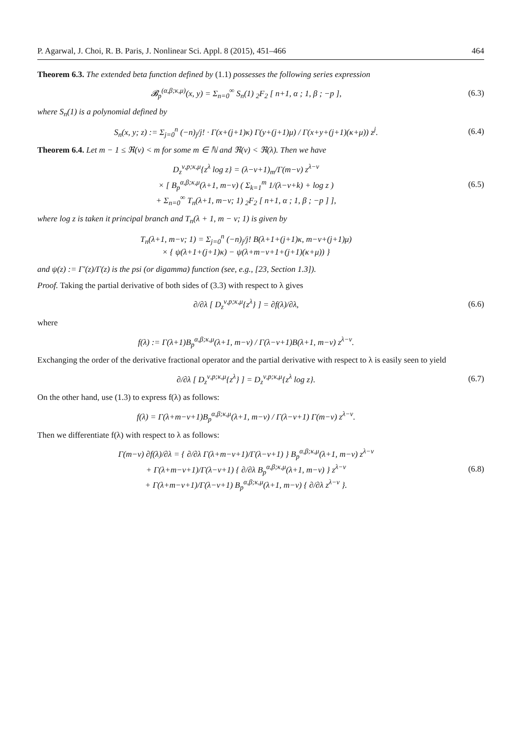P. Agarwal, J. Choi, R. B. Paris, J. Nonlinear Sci. Appl. 8 (2015), 451–466 464
Theorem 6.3. The extended beta function defined by (1.1) possesses the following series expression
𝓑<sub>p</sub><sup>(α,β;κ,μ)</sup>(x, y) = Σ<sub>n=0</sub><sup>∞</sup> S<sub>n</sub>(1) <sub>2</sub>F<sub>2</sub> [ n+1, α ; 1, β ; −p ],
(6.3)
where S<sub>n</sub>(1) is a polynomial defined by
S<sub>n</sub>(x, y; z) := Σ<sub>j=0</sub><sup>n</sup> (−n)<sub>j</sub>/j! · Γ(x+(j+1)κ) Γ(y+(j+1)μ) / Γ(x+y+(j+1)(κ+μ)) z<sup>j</sup>.
(6.4)
Theorem 6.4. Let m − 1 ≤ ℜ(ν) < m for some m ∈ ℕ and ℜ(ν) < ℜ(λ). Then we have
D<sub>z</sub><sup>ν,p;κ,μ</sup>{z<sup>λ</sup> log z} = (λ−ν+1)<sub>m</sub>/Γ(m−ν) z<sup>λ−ν</sup>
× [ B<sub>p</sub><sup>α,β;κ,μ</sup>(λ+1, m−ν) ( Σ<sub>k=1</sub><sup>m</sup> 1/(λ−ν+k) + log z )
+ Σ<sub>n=0</sub><sup>∞</sup> T<sub>n</sub>(λ+1, m−ν; 1) <sub>2</sub>F<sub>2</sub> [ n+1, α ; 1, β ; −p ] ],
(6.5)
where log z is taken it principal branch and T<sub>n</sub>(λ + 1, m − ν; 1) is given by
T<sub>n</sub>(λ+1, m−ν; 1) = Σ<sub>j=0</sub><sup>n</sup> (−n)<sub>j</sub>/j! B(λ+1+(j+1)κ, m−ν+(j+1)μ)
× { ψ(λ+1+(j+1)κ) − ψ(λ+m−ν+1+(j+1)(κ+μ)) }
and ψ(z) := Γ′(z)/Γ(z) is the psi (or digamma) function (see, e.g., [23, Section 1.3]).
Proof. Taking the partial derivative of both sides of (3.3) with respect to λ gives
∂/∂λ [ D<sub>z</sub><sup>ν,p;κ,μ</sup>{z<sup>λ</sup>} ] = ∂f(λ)/∂λ,
(6.6)
where
f(λ) := Γ(λ+1)B<sub>p</sub><sup>α,β;κ,μ</sup>(λ+1, m−ν) / Γ(λ−ν+1)B(λ+1, m−ν) z<sup>λ−ν</sup>.
Exchanging the order of the derivative fractional operator and the partial derivative with respect to λ is easily seen to yield
∂/∂λ [ D<sub>z</sub><sup>ν,p;κ,μ</sup>{z<sup>λ</sup>} ] = D<sub>z</sub><sup>ν,p;κ,μ</sup>{z<sup>λ</sup> log z}.
(6.7)
On the other hand, use (1.3) to express f(λ) as follows:
f(λ) = Γ(λ+m−ν+1)B<sub>p</sub><sup>α,β;κ,μ</sup>(λ+1, m−ν) / Γ(λ−ν+1) Γ(m−ν) z<sup>λ−ν</sup>.
Then we differentiate f(λ) with respect to λ as follows:
Γ(m−ν) ∂f(λ)/∂λ = { ∂/∂λ Γ(λ+m−ν+1)/Γ(λ−ν+1) } B<sub>p</sub><sup>α,β;κ,μ</sup>(λ+1, m−ν) z<sup>λ−ν</sup>
+ Γ(λ+m−ν+1)/Γ(λ−ν+1) { ∂/∂λ B<sub>p</sub><sup>α,β;κ,μ</sup>(λ+1, m−ν) } z<sup>λ−ν</sup>
+ Γ(λ+m−ν+1)/Γ(λ−ν+1) B<sub>p</sub><sup>α,β;κ,μ</sup>(λ+1, m−ν) { ∂/∂λ z<sup>λ−ν</sup> }.
(6.8)